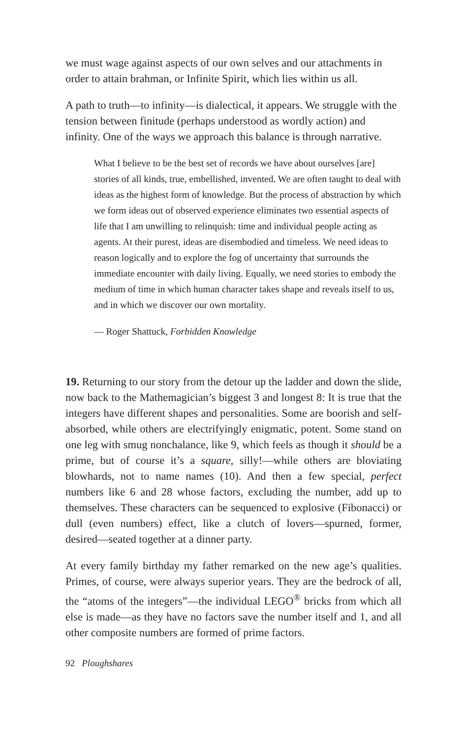we must wage against aspects of our own selves and our attachments in order to attain brahman, or Infinite Spirit, which lies within us all.
A path to truth—to infinity—is dialectical, it appears. We struggle with the tension between finitude (perhaps understood as wordly action) and infinity. One of the ways we approach this balance is through narrative.
What I believe to be the best set of records we have about ourselves [are] stories of all kinds, true, embellished, invented. We are often taught to deal with ideas as the highest form of knowledge. But the process of abstraction by which we form ideas out of observed experience eliminates two essential aspects of life that I am unwilling to relinquish: time and individual people acting as agents. At their purest, ideas are disembodied and timeless. We need ideas to reason logically and to explore the fog of uncertainty that surrounds the immediate encounter with daily living. Equally, we need stories to embody the medium of time in which human character takes shape and reveals itself to us, and in which we discover our own mortality.
— Roger Shattuck, Forbidden Knowledge
19. Returning to our story from the detour up the ladder and down the slide, now back to the Mathemagician’s biggest 3 and longest 8: It is true that the integers have different shapes and personalities. Some are boorish and self-absorbed, while others are electrifyingly enigmatic, potent. Some stand on one leg with smug nonchalance, like 9, which feels as though it should be a prime, but of course it’s a square, silly!—while others are bloviating blowhards, not to name names (10). And then a few special, perfect numbers like 6 and 28 whose factors, excluding the number, add up to themselves. These characters can be sequenced to explosive (Fibonacci) or dull (even numbers) effect, like a clutch of lovers—spurned, former, desired—seated together at a dinner party.
At every family birthday my father remarked on the new age’s qualities. Primes, of course, were always superior years. They are the bedrock of all, the “atoms of the integers”—the individual LEGO<sup>®</sup> bricks from which all else is made—as they have no factors save the number itself and 1, and all other composite numbers are formed of prime factors.
92 Ploughshares